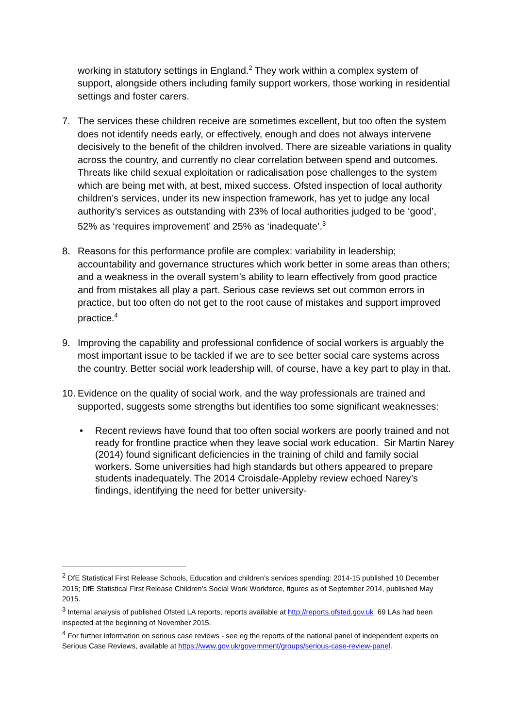working in statutory settings in England.<sup>2</sup> They work within a complex system of support, alongside others including family support workers, those working in residential settings and foster carers.
7. The services these children receive are sometimes excellent, but too often the system does not identify needs early, or effectively, enough and does not always intervene decisively to the benefit of the children involved. There are sizeable variations in quality across the country, and currently no clear correlation between spend and outcomes. Threats like child sexual exploitation or radicalisation pose challenges to the system which are being met with, at best, mixed success. Ofsted inspection of local authority children’s services, under its new inspection framework, has yet to judge any local authority’s services as outstanding with 23% of local authorities judged to be ‘good’, 52% as ‘requires improvement’ and 25% as ‘inadequate’.<sup>3</sup>
8. Reasons for this performance profile are complex: variability in leadership; accountability and governance structures which work better in some areas than others; and a weakness in the overall system’s ability to learn effectively from good practice and from mistakes all play a part. Serious case reviews set out common errors in practice, but too often do not get to the root cause of mistakes and support improved practice.<sup>4</sup>
9. Improving the capability and professional confidence of social workers is arguably the most important issue to be tackled if we are to see better social care systems across the country. Better social work leadership will, of course, have a key part to play in that.
10. Evidence on the quality of social work, and the way professionals are trained and supported, suggests some strengths but identifies too some significant weaknesses:
• Recent reviews have found that too often social workers are poorly trained and not ready for frontline practice when they leave social work education. Sir Martin Narey (2014) found significant deficiencies in the training of child and family social workers. Some universities had high standards but others appeared to prepare students inadequately. The 2014 Croisdale-Appleby review echoed Narey’s findings, identifying the need for better university-
<sup>2</sup> DfE Statistical First Release Schools, Education and children’s services spending: 2014-15 published 10 December 2015; DfE Statistical First Release Children’s Social Work Workforce, figures as of September 2014, published May 2015.
<sup>3</sup> Internal analysis of published Ofsted LA reports, reports available at http://reports.ofsted.gov.uk 69 LAs had been inspected at the beginning of November 2015.
<sup>4</sup> For further information on serious case reviews - see eg the reports of the national panel of independent experts on Serious Case Reviews, available at https://www.gov.uk/government/groups/serious-case-review-panel.